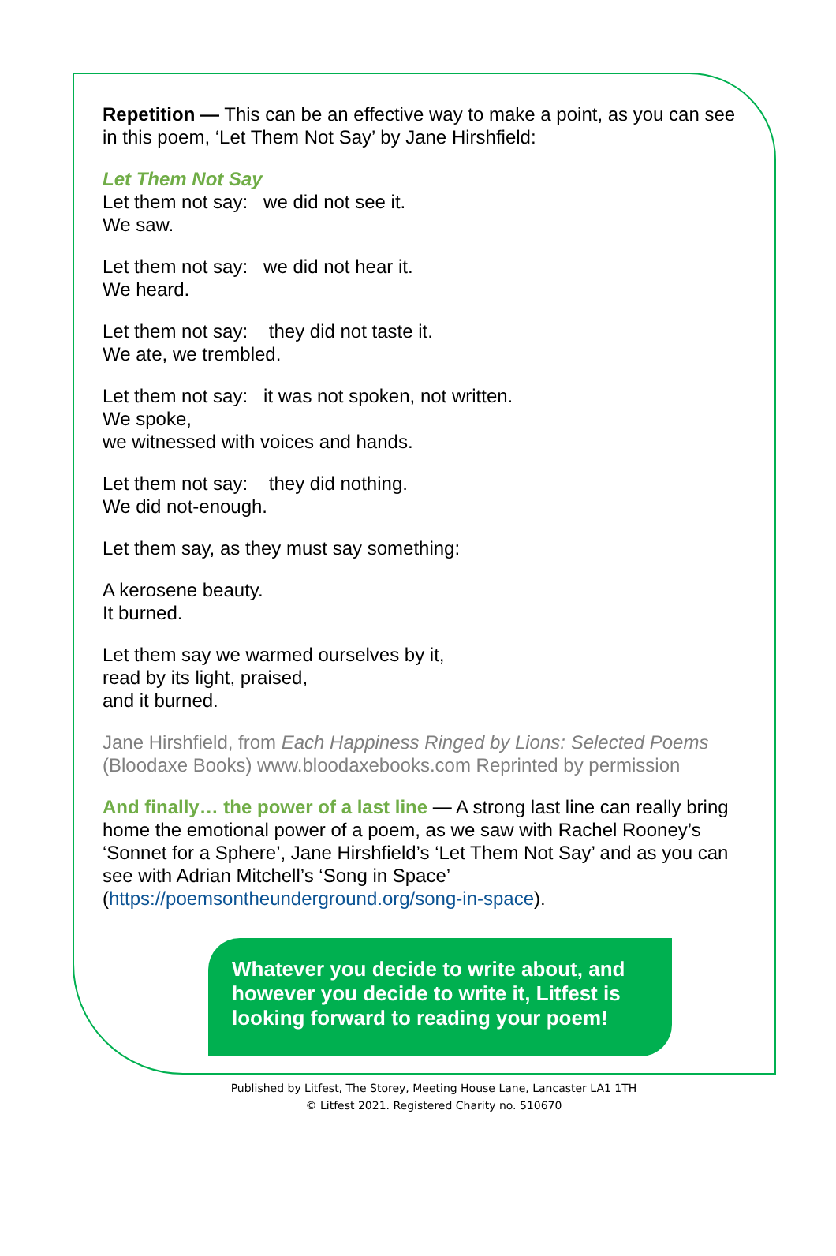Repetition — This can be an effective way to make a point, as you can see in this poem, ‘Let Them Not Say’ by Jane Hirshfield:
Let Them Not Say
Let them not say: we did not see it.
We saw.
Let them not say: we did not hear it.
We heard.
Let them not say: they did not taste it.
We ate, we trembled.
Let them not say: it was not spoken, not written.
We spoke,
we witnessed with voices and hands.
Let them not say: they did nothing.
We did not-enough.
Let them say, as they must say something:
A kerosene beauty.
It burned.
Let them say we warmed ourselves by it,
read by its light, praised,
and it burned.
Jane Hirshfield, from Each Happiness Ringed by Lions: Selected Poems (Bloodaxe Books) www.bloodaxebooks.com Reprinted by permission
And finally… the power of a last line — A strong last line can really bring home the emotional power of a poem, as we saw with Rachel Rooney’s ‘Sonnet for a Sphere’, Jane Hirshfield’s ‘Let Them Not Say’ and as you can see with Adrian Mitchell’s ‘Song in Space’ (https://poemsontheunderground.org/song-in-space).
Whatever you decide to write about, and however you decide to write it, Litfest is looking forward to reading your poem!
Published by Litfest, The Storey, Meeting House Lane, Lancaster LA1 1TH
© Litfest 2021. Registered Charity no. 510670